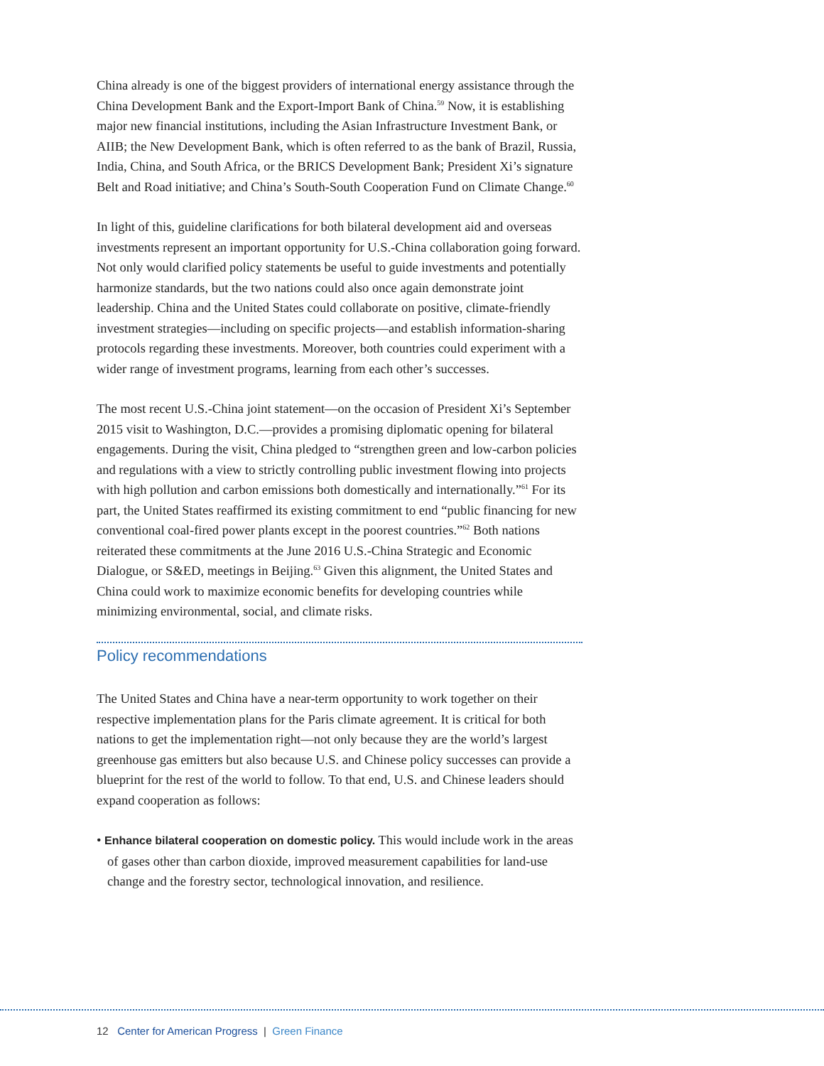China already is one of the biggest providers of international energy assistance through the China Development Bank and the Export-Import Bank of China.<sup>59</sup> Now, it is establishing major new financial institutions, including the Asian Infrastructure Investment Bank, or AIIB; the New Development Bank, which is often referred to as the bank of Brazil, Russia, India, China, and South Africa, or the BRICS Development Bank; President Xi’s signature Belt and Road initiative; and China’s South-South Cooperation Fund on Climate Change.<sup>60</sup>
In light of this, guideline clarifications for both bilateral development aid and overseas investments represent an important opportunity for U.S.-China collaboration going forward. Not only would clarified policy statements be useful to guide investments and potentially harmonize standards, but the two nations could also once again demonstrate joint leadership. China and the United States could collaborate on positive, climate-friendly investment strategies—including on specific projects—and establish information-sharing protocols regarding these investments. Moreover, both countries could experiment with a wider range of investment programs, learning from each other’s successes.
The most recent U.S.-China joint statement—on the occasion of President Xi’s September 2015 visit to Washington, D.C.—provides a promising diplomatic opening for bilateral engagements. During the visit, China pledged to “strengthen green and low-carbon policies and regulations with a view to strictly controlling public investment flowing into projects with high pollution and carbon emissions both domestically and internationally.”<sup>61</sup> For its part, the United States reaffirmed its existing commitment to end “public financing for new conventional coal-fired power plants except in the poorest countries.”<sup>62</sup> Both nations reiterated these commitments at the June 2016 U.S.-China Strategic and Economic Dialogue, or S&ED, meetings in Beijing.<sup>63</sup> Given this alignment, the United States and China could work to maximize economic benefits for developing countries while minimizing environmental, social, and climate risks.
Policy recommendations
The United States and China have a near-term opportunity to work together on their respective implementation plans for the Paris climate agreement. It is critical for both nations to get the implementation right—not only because they are the world’s largest greenhouse gas emitters but also because U.S. and Chinese policy successes can provide a blueprint for the rest of the world to follow. To that end, U.S. and Chinese leaders should expand cooperation as follows:
• Enhance bilateral cooperation on domestic policy. This would include work in the areas of gases other than carbon dioxide, improved measurement capabilities for land-use change and the forestry sector, technological innovation, and resilience.
12 Center for American Progress | Green Finance